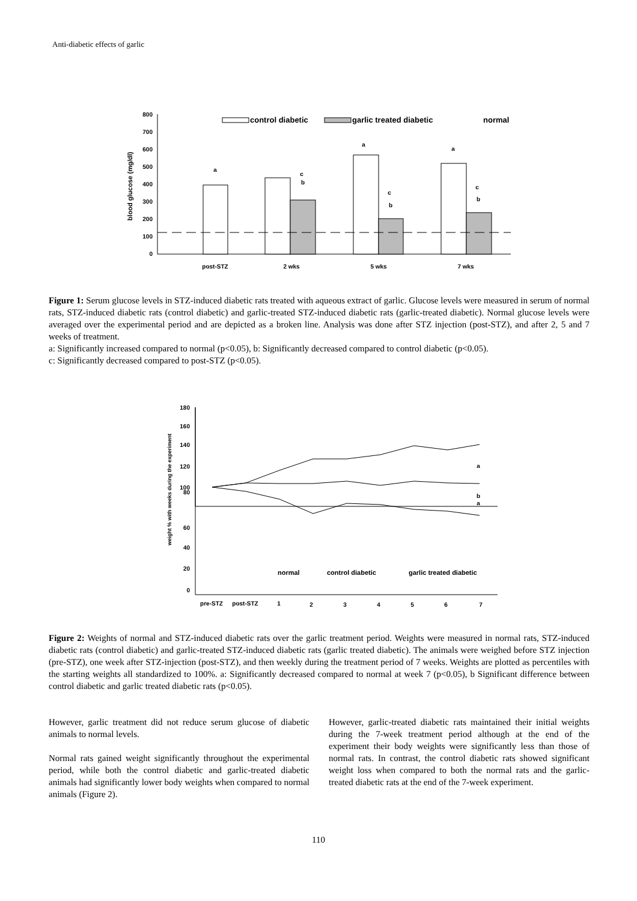Anti-diabetic effects of garlic
800
700
600
500
400
300
200
100
0
blood glucose (mg/dl)
a
b
c
a
b
c
a
b
c
post-STZ
2 wks
5 wks
7 wks
control diabetic
garlic treated diabetic
normal
Figure 1: Serum glucose levels in STZ-induced diabetic rats treated with aqueous extract of garlic. Glucose levels were measured in serum of normal rats, STZ-induced diabetic rats (control diabetic) and garlic-treated STZ-induced diabetic rats (garlic-treated diabetic). Normal glucose levels were averaged over the experimental period and are depicted as a broken line. Analysis was done after STZ injection (post-STZ), and after 2, 5 and 7 weeks of treatment.
a: Significantly increased compared to normal (p<0.05), b: Significantly decreased compared to control diabetic (p<0.05).
c: Significantly decreased compared to post-STZ (p<0.05).
180
160
140
120
100
80
60
40
20
0
weight % with weeks during the experiment
a
b
a
pre-STZ
post-STZ
1
2
3
4
5
6
7
normal
control diabetic
garlic treated diabetic
Figure 2: Weights of normal and STZ-induced diabetic rats over the garlic treatment period. Weights were measured in normal rats, STZ-induced diabetic rats (control diabetic) and garlic-treated STZ-induced diabetic rats (garlic treated diabetic). The animals were weighed before STZ injection (pre-STZ), one week after STZ-injection (post-STZ), and then weekly during the treatment period of 7 weeks. Weights are plotted as percentiles with the starting weights all standardized to 100%. a: Significantly decreased compared to normal at week 7 (p<0.05), b Significant difference between control diabetic and garlic treated diabetic rats (p<0.05).
However, garlic treatment did not reduce serum glucose of diabetic animals to normal levels.
Normal rats gained weight significantly throughout the experimental period, while both the control diabetic and garlic-treated diabetic animals had significantly lower body weights when compared to normal animals (Figure 2).
However, garlic-treated diabetic rats maintained their initial weights during the 7-week treatment period although at the end of the experiment their body weights were significantly less than those of normal rats. In contrast, the control diabetic rats showed significant weight loss when compared to both the normal rats and the garlic-treated diabetic rats at the end of the 7-week experiment.
110